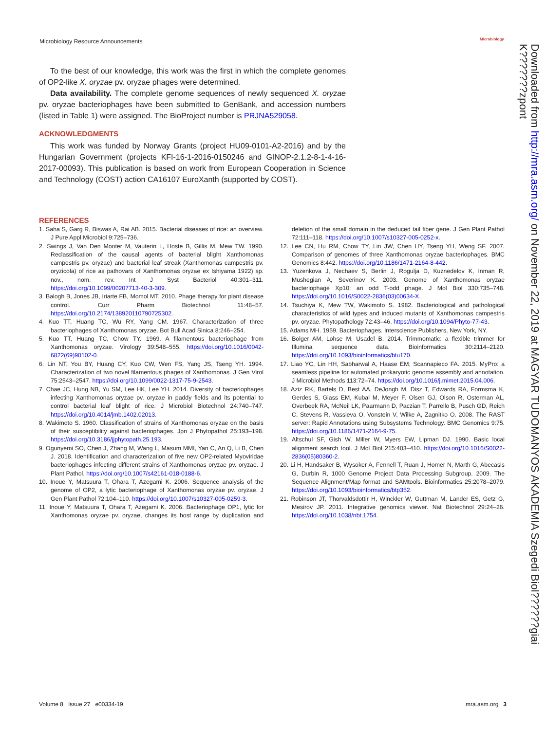Microbiology Resource Announcements
Microbiology
To the best of our knowledge, this work was the first in which the complete genomes of OP2-like X. oryzae pv. oryzae phages were determined.
Data availability. The complete genome sequences of newly sequenced X. oryzae pv. oryzae bacteriophages have been submitted to GenBank, and accession numbers (listed in Table 1) were assigned. The BioProject number is PRJNA529058.
ACKNOWLEDGMENTS
This work was funded by Norway Grants (project HU09-0101-A2-2016) and by the Hungarian Government (projects KFI-16-1-2016-0150246 and GINOP-2.1.2-8-1-4-16-2017-00093). This publication is based on work from European Cooperation in Science and Technology (COST) action CA16107 EuroXanth (supported by COST).
REFERENCES
1. Saha S, Garg R, Biswas A, Rai AB. 2015. Bacterial diseases of rice: an overview. J Pure Appl Microbiol 9:725–736.
2. Swings J, Van Den Mooter M, Vauterin L, Hoste B, Gillis M, Mew TW. 1990. Reclassification of the causal agents of bacterial blight Xanthomonas campestris pv. oryzae) and bacterial leaf streak (Xanthomonas campestris pv. oryzicola) of rice as pathovars of Xanthomonas oryzae ex Ishiyama 1922) sp. nov., nom. rev. Int J Syst Bacteriol 40:301–311. https://doi.org/10.1099/00207713-40-3-309.
3. Balogh B, Jones JB, Iriarte FB, Momol MT. 2010. Phage therapy for plant disease control. Curr Pharm Biotechnol 11:48–57. https://doi.org/10.2174/138920110790725302.
4. Kuo TT, Huang TC, Wu RY, Yang CM. 1967. Characterization of three bacteriophages of Xanthomonas oryzae. Bot Bull Acad Sinica 8:246–254.
5. Kuo TT, Huang TC, Chow TY. 1969. A filamentous bacteriophage from Xanthomonas oryzae. Virology 39:548–555. https://doi.org/10.1016/0042-6822(69)90102-0.
6. Lin NT, You BY, Huang CY, Kuo CW, Wen FS, Yang JS, Tseng YH. 1994. Characterization of two novel filamentous phages of Xanthomonas. J Gen Virol 75:2543–2547. https://doi.org/10.1099/0022-1317-75-9-2543.
7. Chae JC, Hung NB, Yu SM, Lee HK, Lee YH. 2014. Diversity of bacteriophages infecting Xanthomonas oryzae pv. oryzae in paddy fields and its potential to control bacterial leaf blight of rice. J Microbiol Biotechnol 24:740–747. https://doi.org/10.4014/jmb.1402.02013.
8. Wakimoto S. 1960. Classification of strains of Xanthomonas oryzae on the basis of their susceptibility against bacteriophages. Jpn J Phytopathol 25:193–198. https://doi.org/10.3186/jjphytopath.25.193.
9. Ogunyemi SO, Chen J, Zhang M, Wang L, Masum MMI, Yan C, An Q, Li B, Chen J. 2018. Identification and characterization of five new OP2-related Myoviridae bacteriophages infecting different strains of Xanthomonas oryzae pv. oryzae. J Plant Pathol. https://doi.org/10.1007/s42161-018-0188-6.
10. Inoue Y, Matsuura T, Ohara T, Azegami K. 2006. Sequence analysis of the genome of OP2, a lytic bacteriophage of Xanthomonas oryzae pv. oryzae. J Gen Plant Pathol 72:104–110. https://doi.org/10.1007/s10327-005-0259-3.
11. Inoue Y, Matsuura T, Ohara T, Azegami K. 2006. Bacteriophage OP1, lytic for Xanthomonas oryzae pv. oryzae, changes its host range by duplication and deletion of the small domain in the deduced tail fiber gene. J Gen Plant Pathol 72:111–118. https://doi.org/10.1007/s10327-005-0252-x.
12. Lee CN, Hu RM, Chow TY, Lin JW, Chen HY, Tseng YH, Weng SF. 2007. Comparison of genomes of three Xanthomonas oryzae bacteriophages. BMC Genomics 8:442. https://doi.org/10.1186/1471-2164-8-442.
13. Yuzenkova J, Nechaev S, Berlin J, Rogulja D, Kuznedelov K, Inman R, Mushegian A, Severinov K. 2003. Genome of Xanthomonas oryzae bacteriophage Xp10: an odd T-odd phage. J Mol Biol 330:735–748. https://doi.org/10.1016/S0022-2836(03)00634-X.
14. Tsuchiya K, Mew TW, Wakimoto S. 1982. Bacteriological and pathological characteristics of wild types and induced mutants of Xanthomonas campestris pv. oryzae. Phytopathology 72:43–46. https://doi.org/10.1094/Phyto-77-43.
15. Adams MH. 1959. Bacteriophages. Interscience Publishers, New York, NY.
16. Bolger AM, Lohse M, Usadel B. 2014. Trimmomatic: a flexible trimmer for Illumina sequence data. Bioinformatics 30:2114–2120. https://doi.org/10.1093/bioinformatics/btu170.
17. Liao YC, Lin HH, Sabharwal A, Haase EM, Scannapieco FA. 2015. MyPro: a seamless pipeline for automated prokaryotic genome assembly and annotation. J Microbiol Methods 113:72–74. https://doi.org/10.1016/j.mimet.2015.04.006.
18. Aziz RK, Bartels D, Best AA, DeJongh M, Disz T, Edwards RA, Formsma K, Gerdes S, Glass EM, Kubal M, Meyer F, Olsen GJ, Olson R, Osterman AL, Overbeek RA, McNeil LK, Paarmann D, Paczian T, Parrello B, Pusch GD, Reich C, Stevens R, Vassieva O, Vonstein V, Wilke A, Zagnitko O. 2008. The RAST server: Rapid Annotations using Subsystems Technology. BMC Genomics 9:75. https://doi.org/10.1186/1471-2164-9-75.
19. Altschul SF, Gish W, Miller W, Myers EW, Lipman DJ. 1990. Basic local alignment search tool. J Mol Biol 215:403–410. https://doi.org/10.1016/S0022-2836(05)80360-2.
20. Li H, Handsaker B, Wysoker A, Fennell T, Ruan J, Homer N, Marth G, Abecasis G, Durbin R, 1000 Genome Project Data Processing Subgroup. 2009. The Sequence Alignment/Map format and SAMtools. Bioinformatics 25:2078–2079. https://doi.org/10.1093/bioinformatics/btp352.
21. Robinson JT, Thorvaldsdottir H, Winckler W, Guttman M, Lander ES, Getz G, Mesirov JP. 2011. Integrative genomics viewer. Nat Biotechnol 29:24–26. https://doi.org/10.1038/nbt.1754.
Downloaded from http://mra.asm.org/ on November 22, 2019 at MAGYAR TUDOMANYOS AKADEMIA Szegedi Biol??????giai K???????zpont
Volume 8 Issue 27 e00334-19 mra.asm.org 3